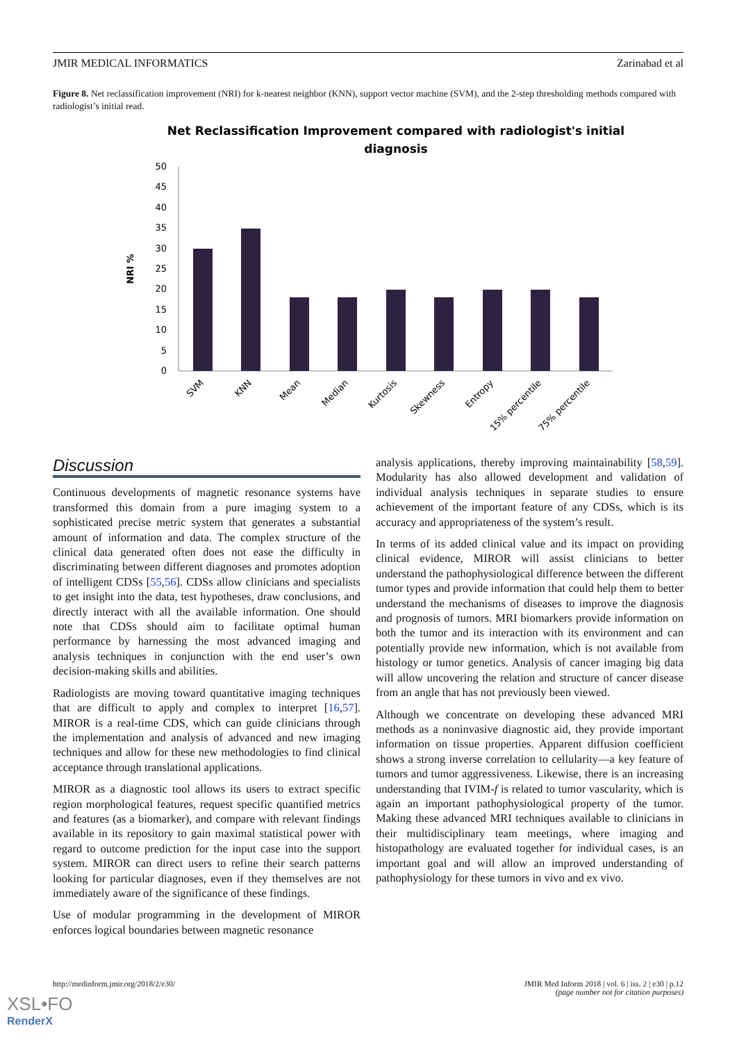JMIR MEDICAL INFORMATICS Zarinabad et al
Figure 8. Net reclassification improvement (NRI) for k-nearest neighbor (KNN), support vector machine (SVM), and the 2-step thresholding methods compared with radiologist’s initial read.
Net Reclassification Improvement compared with radiologist's initial
diagnosis
NRI %
0
5
10
15
20
25
30
35
40
45
50
SVM
KNN
Mean
Median
Kurtosis
Skewness
Entropy
15% percentile
75% percentile
Discussion
Continuous developments of magnetic resonance systems have transformed this domain from a pure imaging system to a sophisticated precise metric system that generates a substantial amount of information and data. The complex structure of the clinical data generated often does not ease the difficulty in discriminating between different diagnoses and promotes adoption of intelligent CDSs [55,56]. CDSs allow clinicians and specialists to get insight into the data, test hypotheses, draw conclusions, and directly interact with all the available information. One should note that CDSs should aim to facilitate optimal human performance by harnessing the most advanced imaging and analysis techniques in conjunction with the end user’s own decision-making skills and abilities.
Radiologists are moving toward quantitative imaging techniques that are difficult to apply and complex to interpret [16,57]. MIROR is a real-time CDS, which can guide clinicians through the implementation and analysis of advanced and new imaging techniques and allow for these new methodologies to find clinical acceptance through translational applications.
MIROR as a diagnostic tool allows its users to extract specific region morphological features, request specific quantified metrics and features (as a biomarker), and compare with relevant findings available in its repository to gain maximal statistical power with regard to outcome prediction for the input case into the support system. MIROR can direct users to refine their search patterns looking for particular diagnoses, even if they themselves are not immediately aware of the significance of these findings.
Use of modular programming in the development of MIROR enforces logical boundaries between magnetic resonance
analysis applications, thereby improving maintainability [58,59]. Modularity has also allowed development and validation of individual analysis techniques in separate studies to ensure achievement of the important feature of any CDSs, which is its accuracy and appropriateness of the system’s result.
In terms of its added clinical value and its impact on providing clinical evidence, MIROR will assist clinicians to better understand the pathophysiological difference between the different tumor types and provide information that could help them to better understand the mechanisms of diseases to improve the diagnosis and prognosis of tumors. MRI biomarkers provide information on both the tumor and its interaction with its environment and can potentially provide new information, which is not available from histology or tumor genetics. Analysis of cancer imaging big data will allow uncovering the relation and structure of cancer disease from an angle that has not previously been viewed.
Although we concentrate on developing these advanced MRI methods as a noninvasive diagnostic aid, they provide important information on tissue properties. Apparent diffusion coefficient shows a strong inverse correlation to cellularity—a key feature of tumors and tumor aggressiveness. Likewise, there is an increasing understanding that IVIM-f is related to tumor vascularity, which is again an important pathophysiological property of the tumor. Making these advanced MRI techniques available to clinicians in their multidisciplinary team meetings, where imaging and histopathology are evaluated together for individual cases, is an important goal and will allow an improved understanding of pathophysiology for these tumors in vivo and ex vivo.
http://medinform.jmir.org/2018/2/e30/ JMIR Med Inform 2018 | vol. 6 | iss. 2 | e30 | p.12
(page number not for citation purposes)
XSL•FO
RenderX